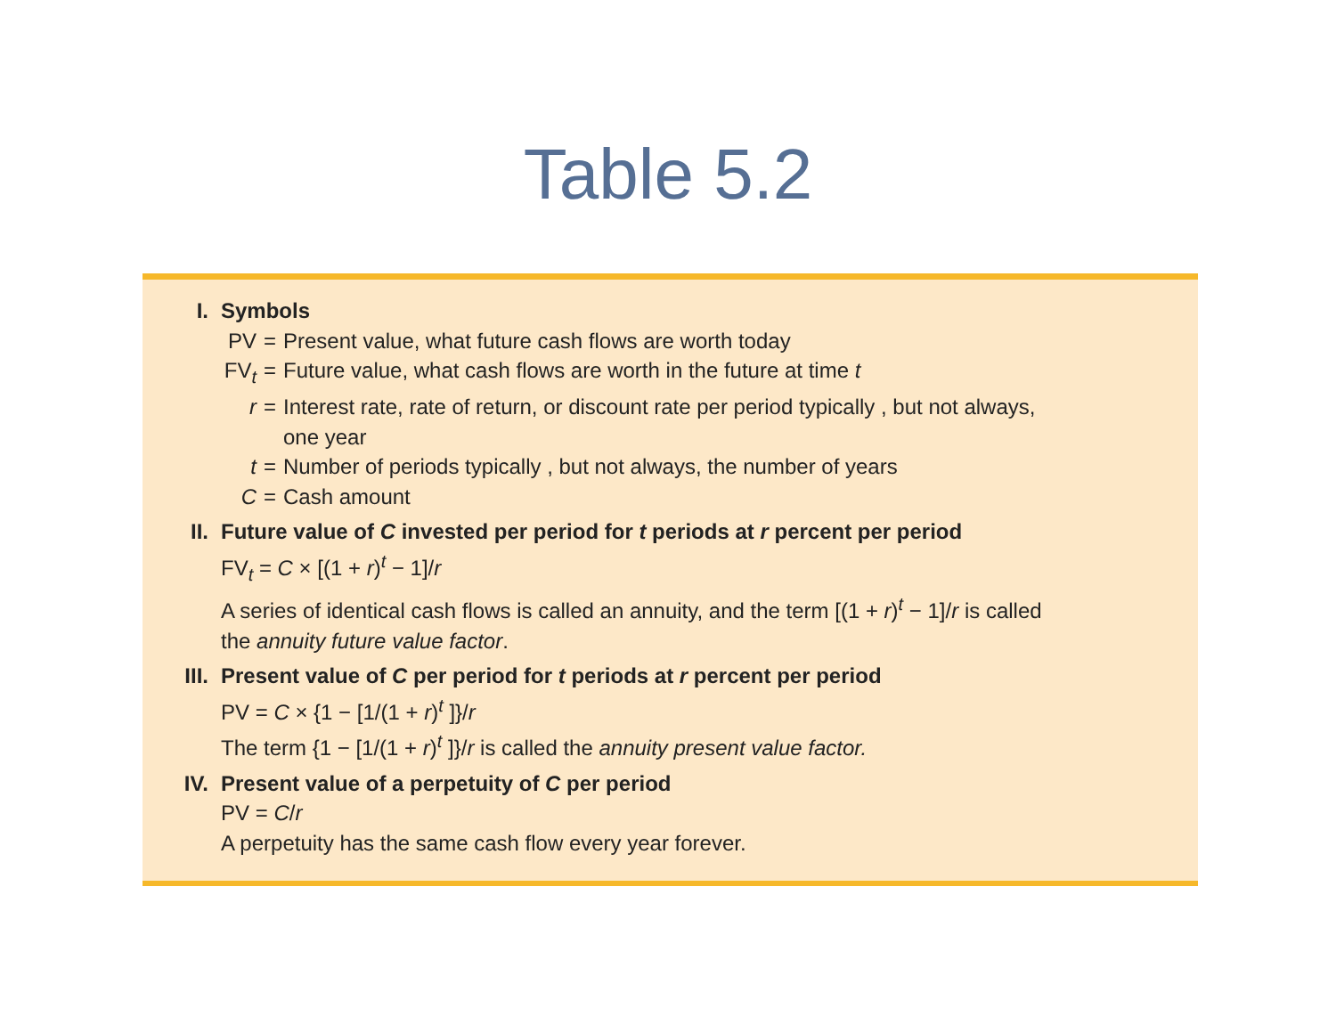Table 5.2
I. Symbols
| PV | = | Present value, what future cash flows are worth today |
| FV<sub>t</sub> | = | Future value, what cash flows are worth in the future at time t |
| r | = | Interest rate, rate of return, or discount rate per period typically , but not always, one year |
| t | = | Number of periods typically , but not always, the number of years |
| C | = | Cash amount |
II. Future value of C invested per period for t periods at r percent per period
FV<sub>t</sub> = C × [(1 + r)<sup>t</sup> − 1]/r
A series of identical cash flows is called an annuity, and the term [(1 + r)<sup>t</sup> − 1]/r is called
the annuity future value factor.
III. Present value of C per period for t periods at r percent per period
PV = C × {1 − [1/(1 + r)<sup>t</sup> ]}/r
The term {1 − [1/(1 + r)<sup>t</sup> ]}/r is called the annuity present value factor.
IV. Present value of a perpetuity of C per period
PV = C/r
A perpetuity has the same cash flow every year forever.